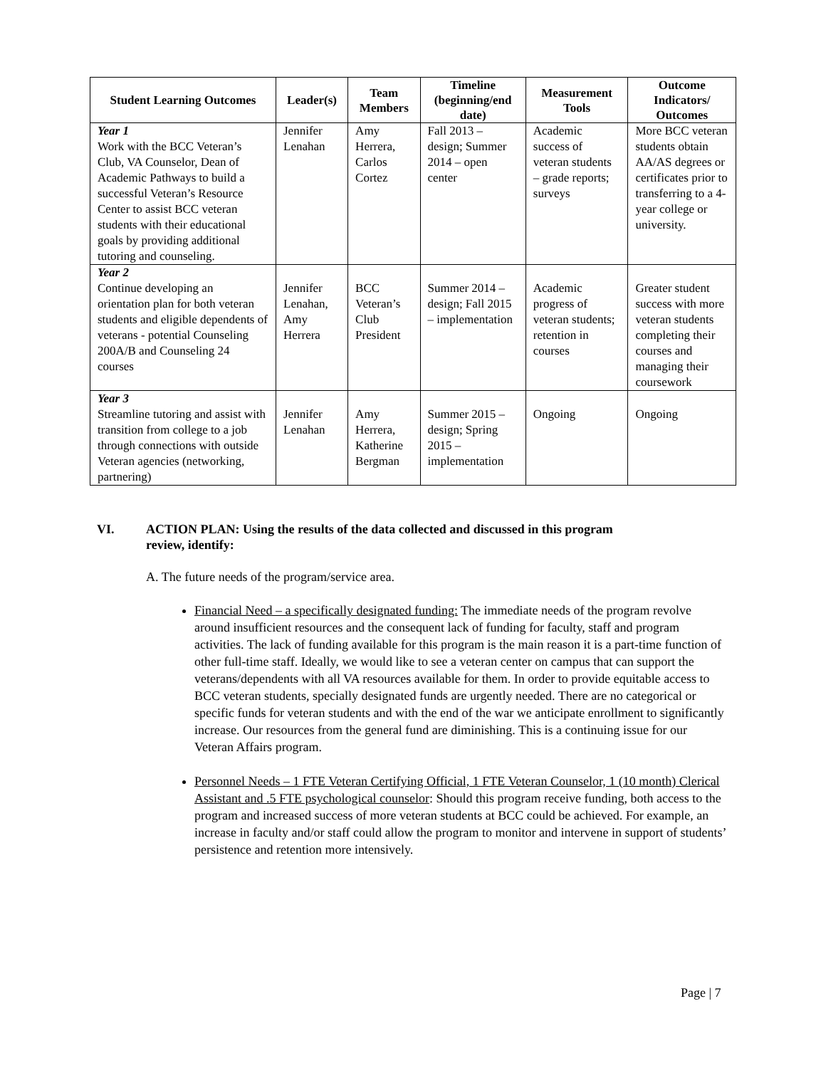| Student Learning Outcomes | Leader(s) | Team Members | Timeline (beginning/end date) | Measurement Tools | Outcome Indicators/ Outcomes |
| --- | --- | --- | --- | --- | --- |
| Year 1 Work with the BCC Veteran’s Club, VA Counselor, Dean of Academic Pathways to build a successful Veteran’s Resource Center to assist BCC veteran students with their educational goals by providing additional tutoring and counseling. | Jennifer Lenahan | Amy Herrera, Carlos Cortez | Fall 2013 – design; Summer 2014 – open center | Academic success of veteran students – grade reports; surveys | More BCC veteran students obtain AA/AS degrees or certificates prior to transferring to a 4-year college or university. |
| Year 2 Continue developing an orientation plan for both veteran students and eligible dependents of veterans - potential Counseling 200A/B and Counseling 24 courses | Jennifer Lenahan, Amy Herrera | BCC Veteran’s Club President | Summer 2014 – design; Fall 2015 – implementation | Academic progress of veteran students; retention in courses | Greater student success with more veteran students completing their courses and managing their coursework |
| Year 3 Streamline tutoring and assist with transition from college to a job through connections with outside Veteran agencies (networking, partnering) | Jennifer Lenahan | Amy Herrera, Katherine Bergman | Summer 2015 – design; Spring 2015 – implementation | Ongoing | Ongoing |
VI. ACTION PLAN: Using the results of the data collected and discussed in this program
review, identify:
A. The future needs of the program/service area.
Financial Need – a specifically designated funding: The immediate needs of the program revolve around insufficient resources and the consequent lack of funding for faculty, staff and program activities. The lack of funding available for this program is the main reason it is a part-time function of other full-time staff. Ideally, we would like to see a veteran center on campus that can support the veterans/dependents with all VA resources available for them. In order to provide equitable access to BCC veteran students, specially designated funds are urgently needed. There are no categorical or specific funds for veteran students and with the end of the war we anticipate enrollment to significantly increase. Our resources from the general fund are diminishing. This is a continuing issue for our Veteran Affairs program.
Personnel Needs – 1 FTE Veteran Certifying Official, 1 FTE Veteran Counselor, 1 (10 month) Clerical Assistant and .5 FTE psychological counselor: Should this program receive funding, both access to the program and increased success of more veteran students at BCC could be achieved. For example, an increase in faculty and/or staff could allow the program to monitor and intervene in support of students’ persistence and retention more intensively.
Page | 7